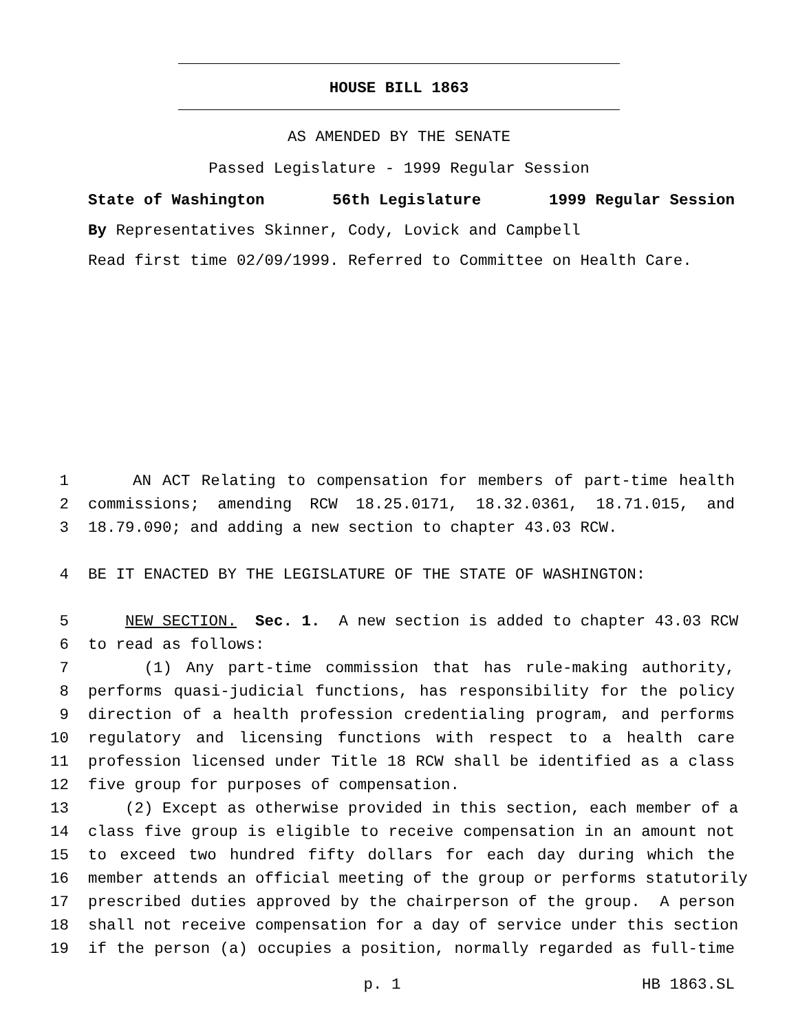HOUSE BILL 1863
AS AMENDED BY THE SENATE
Passed Legislature - 1999 Regular Session
State of Washington 56th Legislature 1999 Regular Session
By Representatives Skinner, Cody, Lovick and Campbell
Read first time 02/09/1999. Referred to Committee on Health Care.
1 AN ACT Relating to compensation for members of part-time health
2 commissions; amending RCW 18.25.0171, 18.32.0361, 18.71.015, and
3 18.79.090; and adding a new section to chapter 43.03 RCW.
4 BE IT ENACTED BY THE LEGISLATURE OF THE STATE OF WASHINGTON:
5 NEW SECTION. Sec. 1. A new section is added to chapter 43.03 RCW
6 to read as follows:
7 (1) Any part-time commission that has rule-making authority,
8 performs quasi-judicial functions, has responsibility for the policy
9 direction of a health profession credentialing program, and performs
10 regulatory and licensing functions with respect to a health care
11 profession licensed under Title 18 RCW shall be identified as a class
12 five group for purposes of compensation.
13 (2) Except as otherwise provided in this section, each member of a
14 class five group is eligible to receive compensation in an amount not
15 to exceed two hundred fifty dollars for each day during which the
16 member attends an official meeting of the group or performs statutorily
17 prescribed duties approved by the chairperson of the group. A person
18 shall not receive compensation for a day of service under this section
19 if the person (a) occupies a position, normally regarded as full-time
p. 1 HB 1863.SL